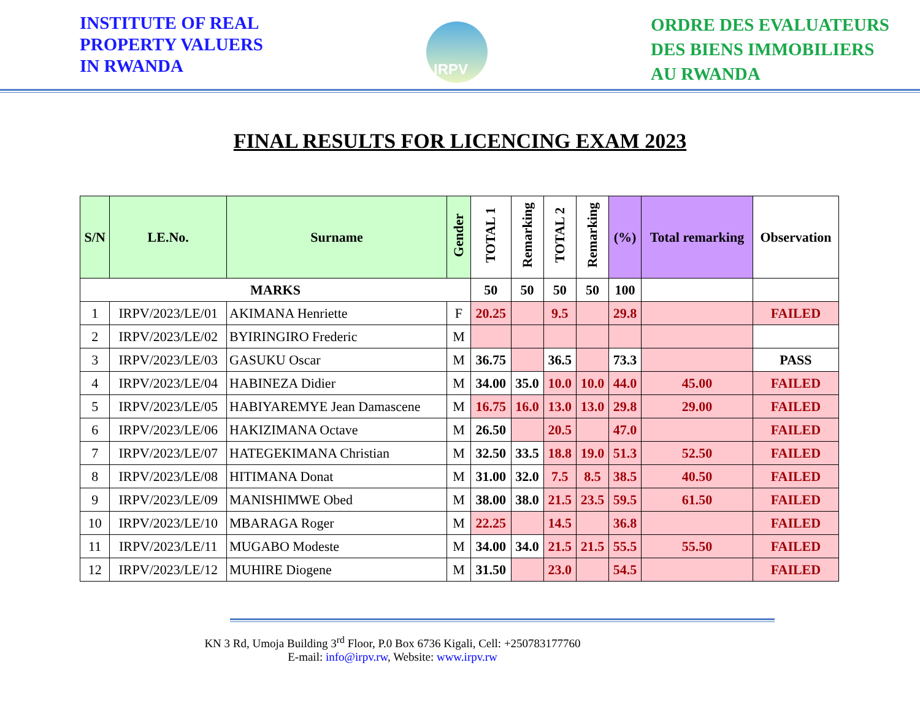INSTITUTE OF REAL
PROPERTY VALUERS
IN RWANDA
IRPV
ORDRE DES EVALUATEURS
DES BIENS IMMOBILIERS
AU RWANDA
FINAL RESULTS FOR LICENCING EXAM 2023
| S/N | LE.No. | Surname | Gender | TOTAL 1 | Remarking | TOTAL 2 | Remarking | (%) | Total remarking | Observation |
| --- | --- | --- | --- | --- | --- | --- | --- | --- | --- | --- |
| MARKS | | | | 50 | 50 | 50 | 50 | 100 | | |
| 1 | IRPV/2023/LE/01 | AKIMANA Henriette | F | 20.25 | | 9.5 | | 29.8 | | FAILED |
| 2 | IRPV/2023/LE/02 | BYIRINGIRO Frederic | M | | | | | | | |
| 3 | IRPV/2023/LE/03 | GASUKU Oscar | M | 36.75 | | 36.5 | | 73.3 | | PASS |
| 4 | IRPV/2023/LE/04 | HABINEZA Didier | M | 34.00 | 35.0 | 10.0 | 10.0 | 44.0 | 45.00 | FAILED |
| 5 | IRPV/2023/LE/05 | HABIYAREMYE Jean Damascene | M | 16.75 | 16.0 | 13.0 | 13.0 | 29.8 | 29.00 | FAILED |
| 6 | IRPV/2023/LE/06 | HAKIZIMANA Octave | M | 26.50 | | 20.5 | | 47.0 | | FAILED |
| 7 | IRPV/2023/LE/07 | HATEGEKIMANA Christian | M | 32.50 | 33.5 | 18.8 | 19.0 | 51.3 | 52.50 | FAILED |
| 8 | IRPV/2023/LE/08 | HITIMANA Donat | M | 31.00 | 32.0 | 7.5 | 8.5 | 38.5 | 40.50 | FAILED |
| 9 | IRPV/2023/LE/09 | MANISHIMWE Obed | M | 38.00 | 38.0 | 21.5 | 23.5 | 59.5 | 61.50 | FAILED |
| 10 | IRPV/2023/LE/10 | MBARAGA Roger | M | 22.25 | | 14.5 | | 36.8 | | FAILED |
| 11 | IRPV/2023/LE/11 | MUGABO Modeste | M | 34.00 | 34.0 | 21.5 | 21.5 | 55.5 | 55.50 | FAILED |
| 12 | IRPV/2023/LE/12 | MUHIRE Diogene | M | 31.50 | | 23.0 | | 54.5 | | FAILED |
KN 3 Rd, Umoja Building 3<sup>rd</sup> Floor, P.0 Box 6736 Kigali, Cell: +250783177760
E-mail: info@irpv.rw, Website: www.irpv.rw